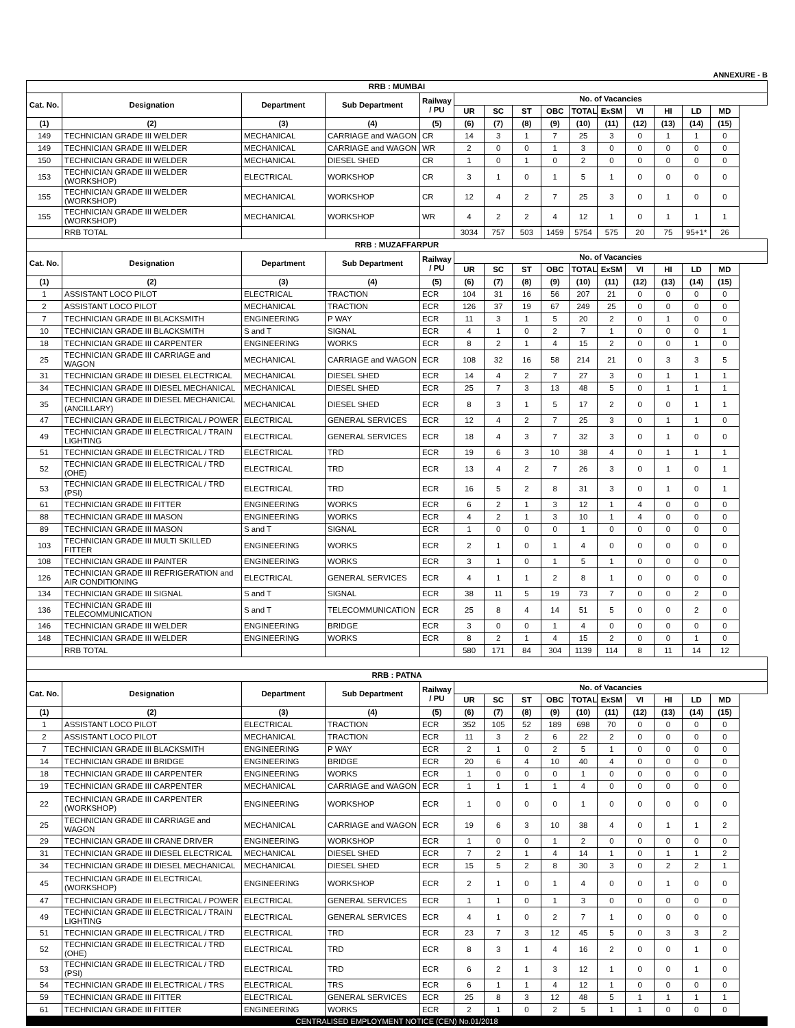ANNEXURE - B
| RRB : MUMBAI | | | | | | | | | | | | | | |
| Cat. No. | Designation | Department | Sub Department | Railway / PU | No. of Vacancies | | | | | | | | | |
| | | | | | UR | SC | ST | OBC | TOTAL | ExSM | VI | HI | LD | MD |
| (1) | (2) | (3) | (4) | (5) | (6) | (7) | (8) | (9) | (10) | (11) | (12) | (13) | (14) | (15) |
| 149 | TECHNICIAN GRADE III WELDER | MECHANICAL | CARRIAGE and WAGON | CR | 14 | 3 | 1 | 7 | 25 | 3 | 0 | 1 | 1 | 0 |
| 149 | TECHNICIAN GRADE III WELDER | MECHANICAL | CARRIAGE and WAGON | WR | 2 | 0 | 0 | 1 | 3 | 0 | 0 | 0 | 0 | 0 |
| 150 | TECHNICIAN GRADE III WELDER | MECHANICAL | DIESEL SHED | CR | 1 | 0 | 1 | 0 | 2 | 0 | 0 | 0 | 0 | 0 |
| 153 | TECHNICIAN GRADE III WELDER (WORKSHOP) | ELECTRICAL | WORKSHOP | CR | 3 | 1 | 0 | 1 | 5 | 1 | 0 | 0 | 0 | 0 |
| 155 | TECHNICIAN GRADE III WELDER (WORKSHOP) | MECHANICAL | WORKSHOP | CR | 12 | 4 | 2 | 7 | 25 | 3 | 0 | 1 | 0 | 0 |
| 155 | TECHNICIAN GRADE III WELDER (WORKSHOP) | MECHANICAL | WORKSHOP | WR | 4 | 2 | 2 | 4 | 12 | 1 | 0 | 1 | 1 | 1 |
| | RRB TOTAL | | | | 3034 | 757 | 503 | 1459 | 5754 | 575 | 20 | 75 | 95+1* | 26 |
| RRB : MUZAFFARPUR | | | | | | | | | | | | | | |
| Cat. No. | Designation | Department | Sub Department | Railway / PU | No. of Vacancies | | | | | | | | | |
| | | | | | UR | SC | ST | OBC | TOTAL | ExSM | VI | HI | LD | MD |
| (1) | (2) | (3) | (4) | (5) | (6) | (7) | (8) | (9) | (10) | (11) | (12) | (13) | (14) | (15) |
| 1 | ASSISTANT LOCO PILOT | ELECTRICAL | TRACTION | ECR | 104 | 31 | 16 | 56 | 207 | 21 | 0 | 0 | 0 | 0 |
| 2 | ASSISTANT LOCO PILOT | MECHANICAL | TRACTION | ECR | 126 | 37 | 19 | 67 | 249 | 25 | 0 | 0 | 0 | 0 |
| 7 | TECHNICIAN GRADE III BLACKSMITH | ENGINEERING | P WAY | ECR | 11 | 3 | 1 | 5 | 20 | 2 | 0 | 1 | 0 | 0 |
| 10 | TECHNICIAN GRADE III BLACKSMITH | S and T | SIGNAL | ECR | 4 | 1 | 0 | 2 | 7 | 1 | 0 | 0 | 0 | 1 |
| 18 | TECHNICIAN GRADE III CARPENTER | ENGINEERING | WORKS | ECR | 8 | 2 | 1 | 4 | 15 | 2 | 0 | 0 | 1 | 0 |
| 25 | TECHNICIAN GRADE III CARRIAGE and WAGON | MECHANICAL | CARRIAGE and WAGON | ECR | 108 | 32 | 16 | 58 | 214 | 21 | 0 | 3 | 3 | 5 |
| 31 | TECHNICIAN GRADE III DIESEL ELECTRICAL | MECHANICAL | DIESEL SHED | ECR | 14 | 4 | 2 | 7 | 27 | 3 | 0 | 1 | 1 | 1 |
| 34 | TECHNICIAN GRADE III DIESEL MECHANICAL | MECHANICAL | DIESEL SHED | ECR | 25 | 7 | 3 | 13 | 48 | 5 | 0 | 1 | 1 | 1 |
| 35 | TECHNICIAN GRADE III DIESEL MECHANICAL (ANCILLARY) | MECHANICAL | DIESEL SHED | ECR | 8 | 3 | 1 | 5 | 17 | 2 | 0 | 0 | 1 | 1 |
| 47 | TECHNICIAN GRADE III ELECTRICAL / POWER | ELECTRICAL | GENERAL SERVICES | ECR | 12 | 4 | 2 | 7 | 25 | 3 | 0 | 1 | 1 | 0 |
| 49 | TECHNICIAN GRADE III ELECTRICAL / TRAIN LIGHTING | ELECTRICAL | GENERAL SERVICES | ECR | 18 | 4 | 3 | 7 | 32 | 3 | 0 | 1 | 0 | 0 |
| 51 | TECHNICIAN GRADE III ELECTRICAL / TRD | ELECTRICAL | TRD | ECR | 19 | 6 | 3 | 10 | 38 | 4 | 0 | 1 | 1 | 1 |
| 52 | TECHNICIAN GRADE III ELECTRICAL / TRD (OHE) | ELECTRICAL | TRD | ECR | 13 | 4 | 2 | 7 | 26 | 3 | 0 | 1 | 0 | 1 |
| 53 | TECHNICIAN GRADE III ELECTRICAL / TRD (PSI) | ELECTRICAL | TRD | ECR | 16 | 5 | 2 | 8 | 31 | 3 | 0 | 1 | 0 | 1 |
| 61 | TECHNICIAN GRADE III FITTER | ENGINEERING | WORKS | ECR | 6 | 2 | 1 | 3 | 12 | 1 | 4 | 0 | 0 | 0 |
| 88 | TECHNICIAN GRADE III MASON | ENGINEERING | WORKS | ECR | 4 | 2 | 1 | 3 | 10 | 1 | 4 | 0 | 0 | 0 |
| 89 | TECHNICIAN GRADE III MASON | S and T | SIGNAL | ECR | 1 | 0 | 0 | 0 | 1 | 0 | 0 | 0 | 0 | 0 |
| 103 | TECHNICIAN GRADE III MULTI SKILLED FITTER | ENGINEERING | WORKS | ECR | 2 | 1 | 0 | 1 | 4 | 0 | 0 | 0 | 0 | 0 |
| 108 | TECHNICIAN GRADE III PAINTER | ENGINEERING | WORKS | ECR | 3 | 1 | 0 | 1 | 5 | 1 | 0 | 0 | 0 | 0 |
| 126 | TECHNICIAN GRADE III REFRIGERATION and AIR CONDITIONING | ELECTRICAL | GENERAL SERVICES | ECR | 4 | 1 | 1 | 2 | 8 | 1 | 0 | 0 | 0 | 0 |
| 134 | TECHNICIAN GRADE III SIGNAL | S and T | SIGNAL | ECR | 38 | 11 | 5 | 19 | 73 | 7 | 0 | 0 | 2 | 0 |
| 136 | TECHNICIAN GRADE III TELECOMMUNICATION | S and T | TELECOMMUNICATION | ECR | 25 | 8 | 4 | 14 | 51 | 5 | 0 | 0 | 2 | 0 |
| 146 | TECHNICIAN GRADE III WELDER | ENGINEERING | BRIDGE | ECR | 3 | 0 | 0 | 1 | 4 | 0 | 0 | 0 | 0 | 0 |
| 148 | TECHNICIAN GRADE III WELDER | ENGINEERING | WORKS | ECR | 8 | 2 | 1 | 4 | 15 | 2 | 0 | 0 | 1 | 0 |
| | RRB TOTAL | | | | 580 | 171 | 84 | 304 | 1139 | 114 | 8 | 11 | 14 | 12 |
| RRB : PATNA | | | | | | | | | | | | | | |
| Cat. No. | Designation | Department | Sub Department | Railway / PU | No. of Vacancies | | | | | | | | | |
| | | | | | UR | SC | ST | OBC | TOTAL | ExSM | VI | HI | LD | MD |
| (1) | (2) | (3) | (4) | (5) | (6) | (7) | (8) | (9) | (10) | (11) | (12) | (13) | (14) | (15) |
| 1 | ASSISTANT LOCO PILOT | ELECTRICAL | TRACTION | ECR | 352 | 105 | 52 | 189 | 698 | 70 | 0 | 0 | 0 | 0 |
| 2 | ASSISTANT LOCO PILOT | MECHANICAL | TRACTION | ECR | 11 | 3 | 2 | 6 | 22 | 2 | 0 | 0 | 0 | 0 |
| 7 | TECHNICIAN GRADE III BLACKSMITH | ENGINEERING | P WAY | ECR | 2 | 1 | 0 | 2 | 5 | 1 | 0 | 0 | 0 | 0 |
| 14 | TECHNICIAN GRADE III BRIDGE | ENGINEERING | BRIDGE | ECR | 20 | 6 | 4 | 10 | 40 | 4 | 0 | 0 | 0 | 0 |
| 18 | TECHNICIAN GRADE III CARPENTER | ENGINEERING | WORKS | ECR | 1 | 0 | 0 | 0 | 1 | 0 | 0 | 0 | 0 | 0 |
| 19 | TECHNICIAN GRADE III CARPENTER | MECHANICAL | CARRIAGE and WAGON | ECR | 1 | 1 | 1 | 1 | 4 | 0 | 0 | 0 | 0 | 0 |
| 22 | TECHNICIAN GRADE III CARPENTER (WORKSHOP) | ENGINEERING | WORKSHOP | ECR | 1 | 0 | 0 | 0 | 1 | 0 | 0 | 0 | 0 | 0 |
| 25 | TECHNICIAN GRADE III CARRIAGE and WAGON | MECHANICAL | CARRIAGE and WAGON | ECR | 19 | 6 | 3 | 10 | 38 | 4 | 0 | 1 | 1 | 2 |
| 29 | TECHNICIAN GRADE III CRANE DRIVER | ENGINEERING | WORKSHOP | ECR | 1 | 0 | 0 | 1 | 2 | 0 | 0 | 0 | 0 | 0 |
| 31 | TECHNICIAN GRADE III DIESEL ELECTRICAL | MECHANICAL | DIESEL SHED | ECR | 7 | 2 | 1 | 4 | 14 | 1 | 0 | 1 | 1 | 2 |
| 34 | TECHNICIAN GRADE III DIESEL MECHANICAL | MECHANICAL | DIESEL SHED | ECR | 15 | 5 | 2 | 8 | 30 | 3 | 0 | 2 | 2 | 1 |
| 45 | TECHNICIAN GRADE III ELECTRICAL (WORKSHOP) | ENGINEERING | WORKSHOP | ECR | 2 | 1 | 0 | 1 | 4 | 0 | 0 | 1 | 0 | 0 |
| 47 | TECHNICIAN GRADE III ELECTRICAL / POWER | ELECTRICAL | GENERAL SERVICES | ECR | 1 | 1 | 0 | 1 | 3 | 0 | 0 | 0 | 0 | 0 |
| 49 | TECHNICIAN GRADE III ELECTRICAL / TRAIN LIGHTING | ELECTRICAL | GENERAL SERVICES | ECR | 4 | 1 | 0 | 2 | 7 | 1 | 0 | 0 | 0 | 0 |
| 51 | TECHNICIAN GRADE III ELECTRICAL / TRD | ELECTRICAL | TRD | ECR | 23 | 7 | 3 | 12 | 45 | 5 | 0 | 3 | 3 | 2 |
| 52 | TECHNICIAN GRADE III ELECTRICAL / TRD (OHE) | ELECTRICAL | TRD | ECR | 8 | 3 | 1 | 4 | 16 | 2 | 0 | 0 | 1 | 0 |
| 53 | TECHNICIAN GRADE III ELECTRICAL / TRD (PSI) | ELECTRICAL | TRD | ECR | 6 | 2 | 1 | 3 | 12 | 1 | 0 | 0 | 1 | 0 |
| 54 | TECHNICIAN GRADE III ELECTRICAL / TRS | ELECTRICAL | TRS | ECR | 6 | 1 | 1 | 4 | 12 | 1 | 0 | 0 | 0 | 0 |
| 59 | TECHNICIAN GRADE III FITTER | ELECTRICAL | GENERAL SERVICES | ECR | 25 | 8 | 3 | 12 | 48 | 5 | 1 | 1 | 1 | 1 |
| 61 | TECHNICIAN GRADE III FITTER | ENGINEERING | WORKS | ECR | 2 | 1 | 0 | 2 | 5 | 1 | 1 | 0 | 0 | 0 |
CENTRALISED EMPLOYMENT NOTICE (CEN) No.01/2018